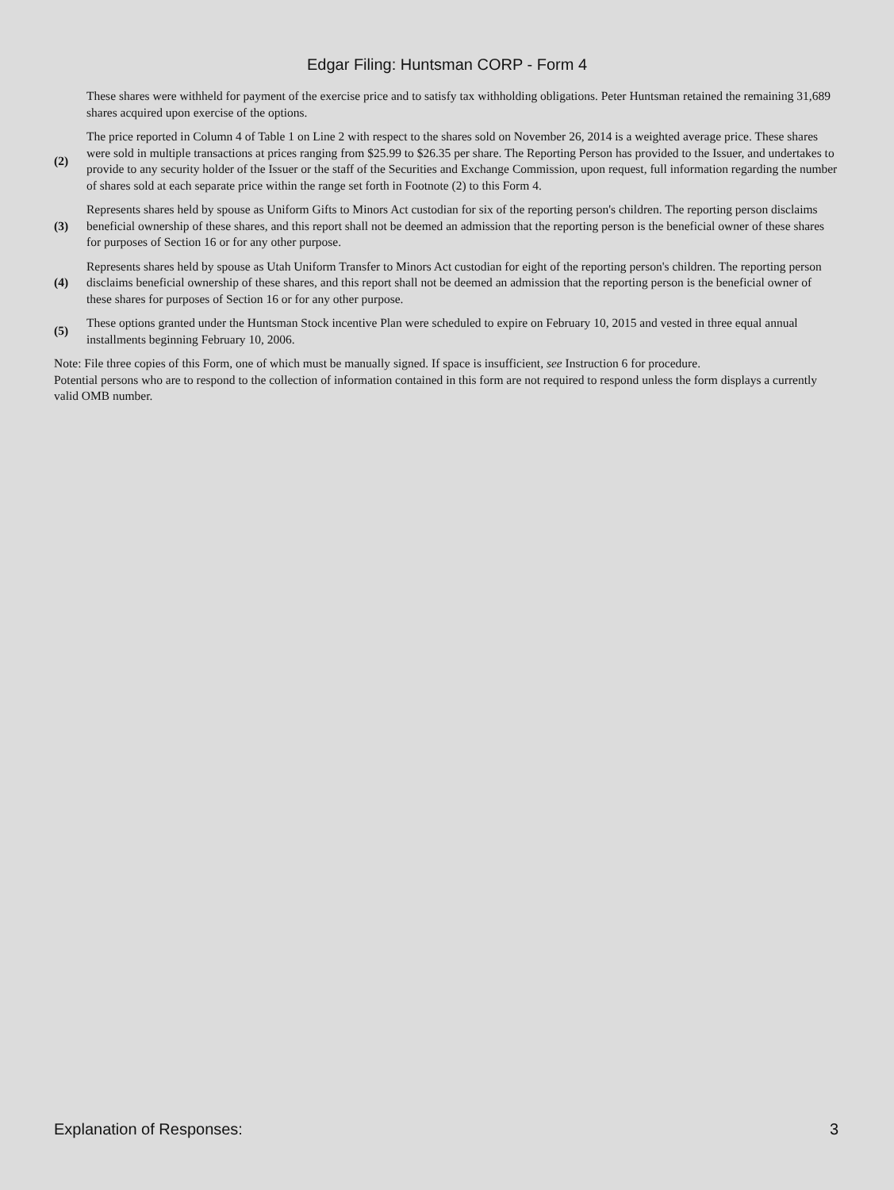Edgar Filing: Huntsman CORP - Form 4
These shares were withheld for payment of the exercise price and to satisfy tax withholding obligations. Peter Huntsman retained the remaining 31,689 shares acquired upon exercise of the options.
(2) The price reported in Column 4 of Table 1 on Line 2 with respect to the shares sold on November 26, 2014 is a weighted average price. These shares were sold in multiple transactions at prices ranging from $25.99 to $26.35 per share. The Reporting Person has provided to the Issuer, and undertakes to provide to any security holder of the Issuer or the staff of the Securities and Exchange Commission, upon request, full information regarding the number of shares sold at each separate price within the range set forth in Footnote (2) to this Form 4.
(3) Represents shares held by spouse as Uniform Gifts to Minors Act custodian for six of the reporting person's children. The reporting person disclaims beneficial ownership of these shares, and this report shall not be deemed an admission that the reporting person is the beneficial owner of these shares for purposes of Section 16 or for any other purpose.
(4) Represents shares held by spouse as Utah Uniform Transfer to Minors Act custodian for eight of the reporting person's children. The reporting person disclaims beneficial ownership of these shares, and this report shall not be deemed an admission that the reporting person is the beneficial owner of these shares for purposes of Section 16 or for any other purpose.
(5) These options granted under the Huntsman Stock incentive Plan were scheduled to expire on February 10, 2015 and vested in three equal annual installments beginning February 10, 2006.
Note: File three copies of this Form, one of which must be manually signed. If space is insufficient, see Instruction 6 for procedure.
Potential persons who are to respond to the collection of information contained in this form are not required to respond unless the form displays a currently valid OMB number.
Explanation of Responses: 3